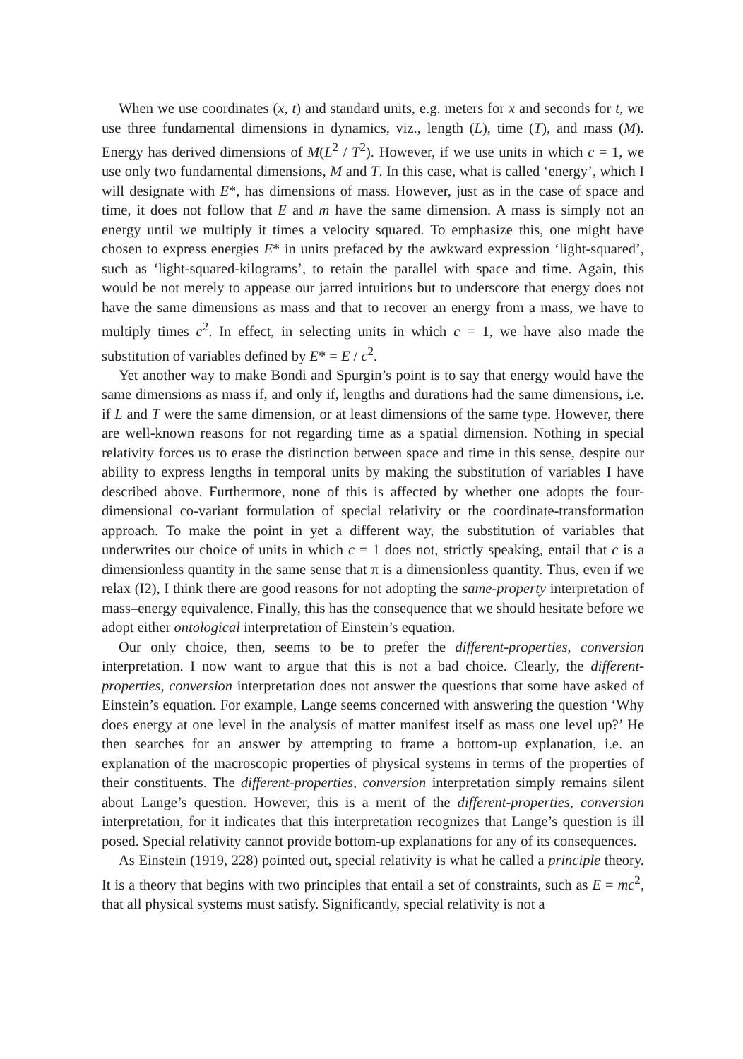When we use coordinates (x, t) and standard units, e.g. meters for x and seconds for t, we use three fundamental dimensions in dynamics, viz., length (L), time (T), and mass (M). Energy has derived dimensions of M(L<sup>2</sup> / T<sup>2</sup>). However, if we use units in which c = 1, we use only two fundamental dimensions, M and T. In this case, what is called ‘energy’, which I will designate with E*, has dimensions of mass. However, just as in the case of space and time, it does not follow that E and m have the same dimension. A mass is simply not an energy until we multiply it times a velocity squared. To emphasize this, one might have chosen to express energies E* in units prefaced by the awkward expression ‘light-squared’, such as ‘light-squared-kilograms’, to retain the parallel with space and time. Again, this would be not merely to appease our jarred intuitions but to underscore that energy does not have the same dimensions as mass and that to recover an energy from a mass, we have to multiply times c<sup>2</sup>. In effect, in selecting units in which c = 1, we have also made the substitution of variables defined by E* = E / c<sup>2</sup>.
Yet another way to make Bondi and Spurgin’s point is to say that energy would have the same dimensions as mass if, and only if, lengths and durations had the same dimensions, i.e. if L and T were the same dimension, or at least dimensions of the same type. However, there are well-known reasons for not regarding time as a spatial dimension. Nothing in special relativity forces us to erase the distinction between space and time in this sense, despite our ability to express lengths in temporal units by making the substitution of variables I have described above. Furthermore, none of this is affected by whether one adopts the four-dimensional co-variant formulation of special relativity or the coordinate-transformation approach. To make the point in yet a different way, the substitution of variables that underwrites our choice of units in which c = 1 does not, strictly speaking, entail that c is a dimensionless quantity in the same sense that π is a dimensionless quantity. Thus, even if we relax (I2), I think there are good reasons for not adopting the same-property interpretation of mass–energy equivalence. Finally, this has the consequence that we should hesitate before we adopt either ontological interpretation of Einstein’s equation.
Our only choice, then, seems to be to prefer the different-properties, conversion interpretation. I now want to argue that this is not a bad choice. Clearly, the different-properties, conversion interpretation does not answer the questions that some have asked of Einstein’s equation. For example, Lange seems concerned with answering the question ‘Why does energy at one level in the analysis of matter manifest itself as mass one level up?’ He then searches for an answer by attempting to frame a bottom-up explanation, i.e. an explanation of the macroscopic properties of physical systems in terms of the properties of their constituents. The different-properties, conversion interpretation simply remains silent about Lange’s question. However, this is a merit of the different-properties, conversion interpretation, for it indicates that this interpretation recognizes that Lange’s question is ill posed. Special relativity cannot provide bottom-up explanations for any of its consequences.
As Einstein (1919, 228) pointed out, special relativity is what he called a principle theory. It is a theory that begins with two principles that entail a set of constraints, such as E = mc<sup>2</sup>, that all physical systems must satisfy. Significantly, special relativity is not a